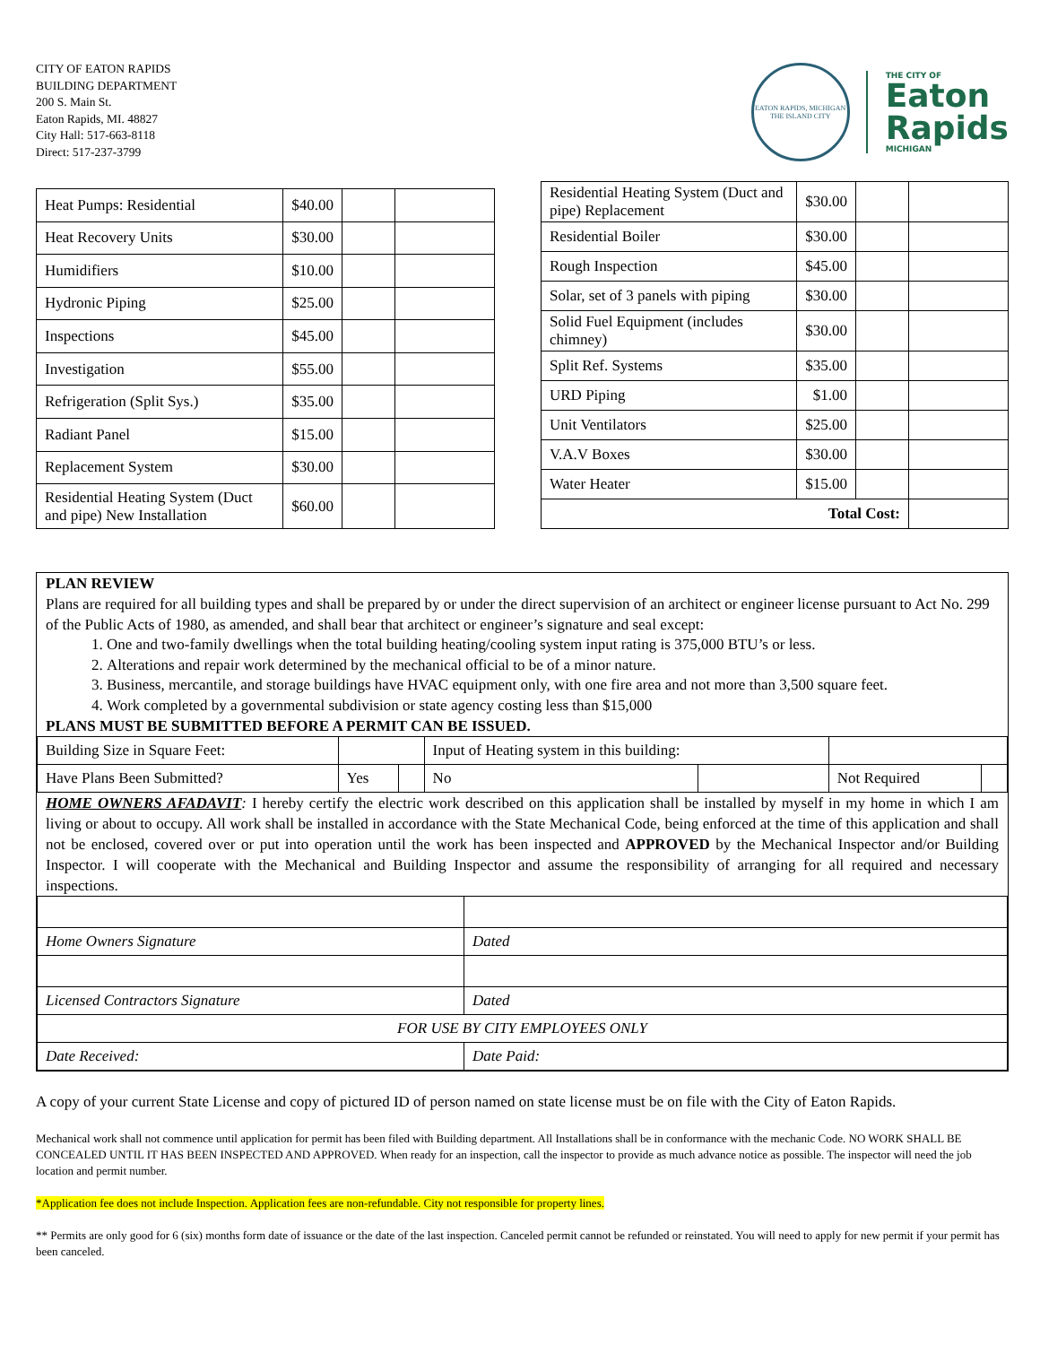CITY OF EATON RAPIDS
BUILDING DEPARTMENT
200 S. Main St.
Eaton Rapids, MI. 48827
City Hall: 517-663-8118
Direct: 517-237-3799
EATON RAPIDS, MICHIGAN
THE ISLAND CITY
THE CITY OF
Eaton
Rapids
MICHIGAN
| Heat Pumps: Residential | $40.00 | | |
| Heat Recovery Units | $30.00 | | |
| Humidifiers | $10.00 | | |
| Hydronic Piping | $25.00 | | |
| Inspections | $45.00 | | |
| Investigation | $55.00 | | |
| Refrigeration (Split Sys.) | $35.00 | | |
| Radiant Panel | $15.00 | | |
| Replacement System | $30.00 | | |
| Residential Heating System (Duct and pipe) New Installation | $60.00 | | |
| Residential Heating System (Duct and pipe) Replacement | $30.00 | | |
| Residential Boiler | $30.00 | | |
| Rough Inspection | $45.00 | | |
| Solar, set of 3 panels with piping | $30.00 | | |
| Solid Fuel Equipment (includes chimney) | $30.00 | | |
| Split Ref. Systems | $35.00 | | |
| URD Piping | $1.00 | | |
| Unit Ventilators | $25.00 | | |
| V.A.V Boxes | $30.00 | | |
| Water Heater | $15.00 | | |
| Total Cost: | | | |
PLAN REVIEW
Plans are required for all building types and shall be prepared by or under the direct supervision of an architect or engineer license pursuant to Act No. 299 of the Public Acts of 1980, as amended, and shall bear that architect or engineer’s signature and seal except:
1. One and two-family dwellings when the total building heating/cooling system input rating is 375,000 BTU’s or less.
2. Alterations and repair work determined by the mechanical official to be of a minor nature.
3. Business, mercantile, and storage buildings have HVAC equipment only, with one fire area and not more than 3,500 square feet.
4. Work completed by a governmental subdivision or state agency costing less than $15,000
PLANS MUST BE SUBMITTED BEFORE A PERMIT CAN BE ISSUED.
| Building Size in Square Feet: | | | Input of Heating system in this building: | | | |
| Have Plans Been Submitted? | Yes | | No | | Not Required | |
HOME OWNERS AFADAVIT: I hereby certify the electric work described on this application shall be installed by myself in my home in which I am living or about to occupy. All work shall be installed in accordance with the State Mechanical Code, being enforced at the time of this application and shall not be enclosed, covered over or put into operation until the work has been inspected and APPROVED by the Mechanical Inspector and/or Building Inspector. I will cooperate with the Mechanical and Building Inspector and assume the responsibility of arranging for all required and necessary inspections.
| Home Owners Signature | Dated |
| Licensed Contractors Signature | Dated |
| FOR USE BY CITY EMPLOYEES ONLY | |
| Date Received: | Date Paid: |
A copy of your current State License and copy of pictured ID of person named on state license must be on file with the City of Eaton Rapids.
Mechanical work shall not commence until application for permit has been filed with Building department. All Installations shall be in conformance with the mechanic Code. NO WORK SHALL BE CONCEALED UNTIL IT HAS BEEN INSPECTED AND APPROVED. When ready for an inspection, call the inspector to provide as much advance notice as possible. The inspector will need the job location and permit number.
*Application fee does not include Inspection. Application fees are non-refundable. City not responsible for property lines.
** Permits are only good for 6 (six) months form date of issuance or the date of the last inspection. Canceled permit cannot be refunded or reinstated. You will need to apply for new permit if your permit has been canceled.